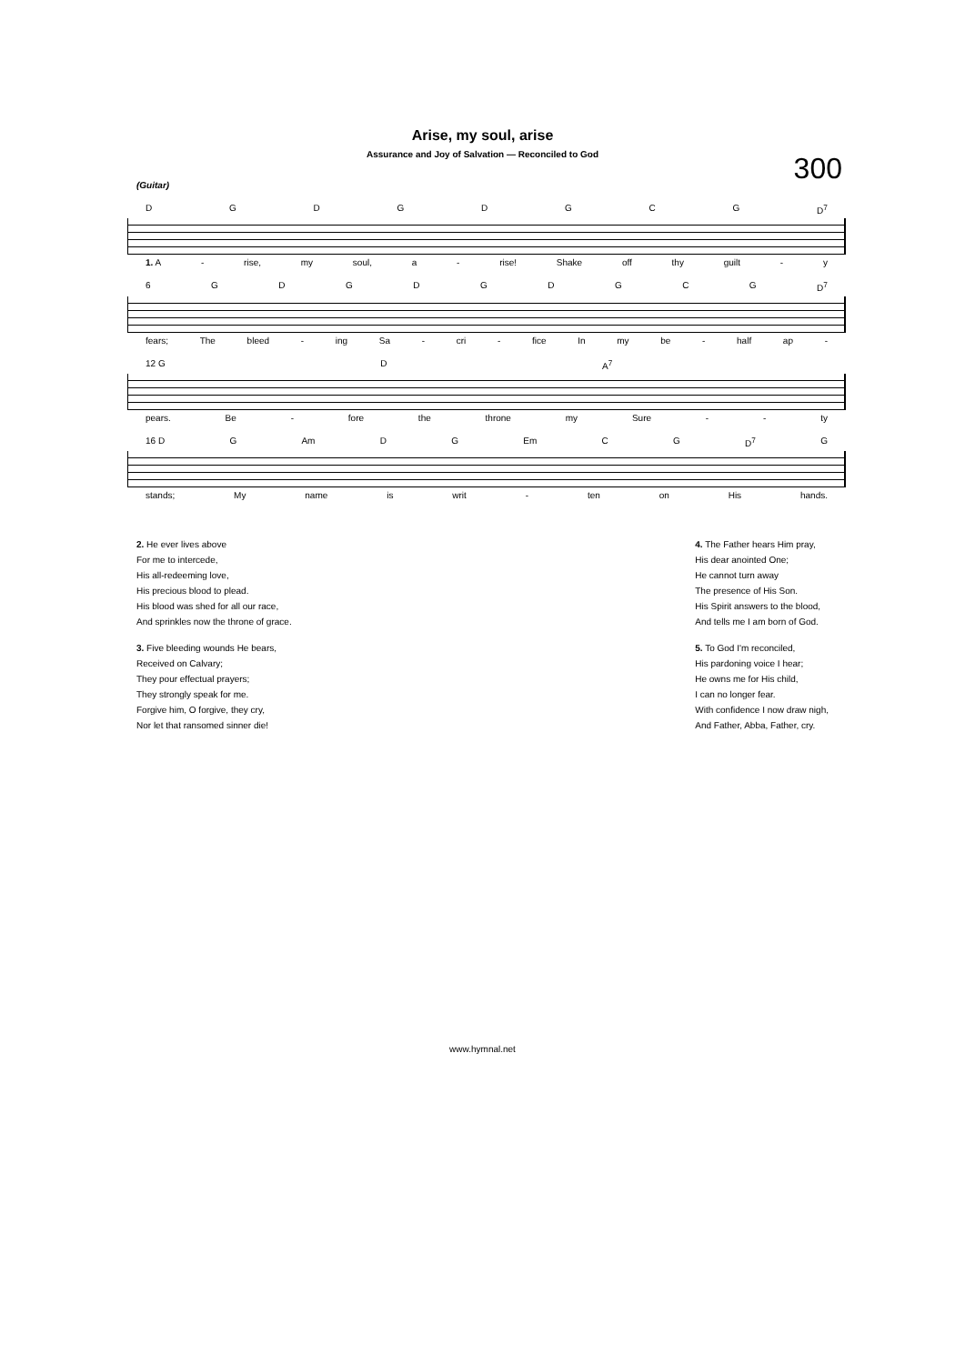Arise, my soul, arise
Assurance and Joy of Salvation — Reconciled to God
300
(Guitar)
DGDGDGCG D<sup>7</sup>
1. A - rise, my soul, a - rise! Shake off thy guilt - y
6 GDGDGDGCG D<sup>7</sup>
fears; The bleed - ing Sa - cri - fice In my be - half ap -
12 G D A<sup>7</sup>
pears. Be - fore the throne my Sure - - ty
16 D G Am DG Em CG D<sup>7</sup> G
stands; My name is writ - ten on His hands.
2. He ever lives above
For me to intercede,
His all-redeeming love,
His precious blood to plead.
His blood was shed for all our race,
And sprinkles now the throne of grace.
3. Five bleeding wounds He bears,
Received on Calvary;
They pour effectual prayers;
They strongly speak for me.
Forgive him, O forgive, they cry,
Nor let that ransomed sinner die!
4. The Father hears Him pray,
His dear anointed One;
He cannot turn away
The presence of His Son.
His Spirit answers to the blood,
And tells me I am born of God.
5. To God I'm reconciled,
His pardoning voice I hear;
He owns me for His child,
I can no longer fear.
With confidence I now draw nigh,
And Father, Abba, Father, cry.
www.hymnal.net